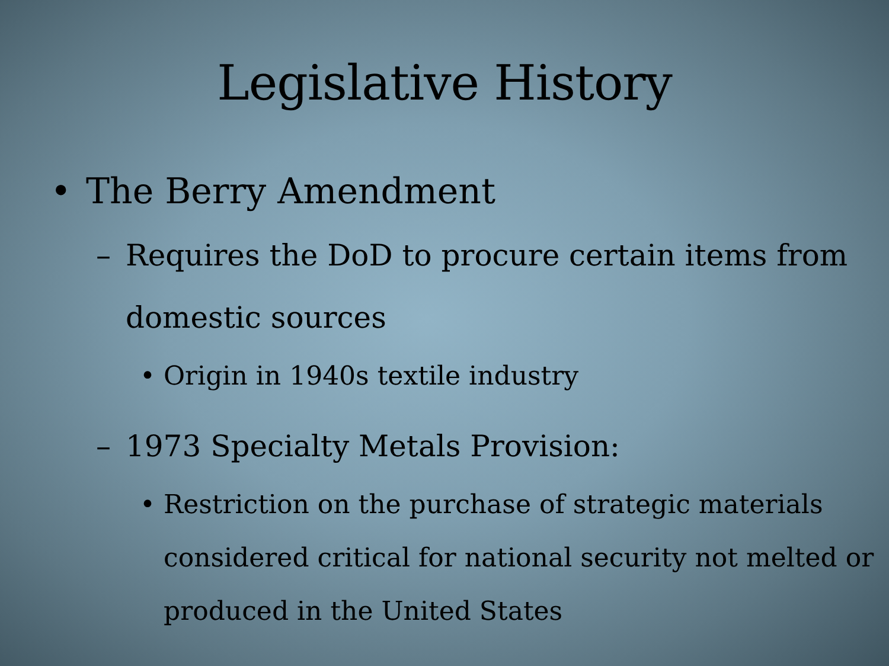Legislative History
• The Berry Amendment
– Requires the DoD to procure certain items from domestic sources
• Origin in 1940s textile industry
– 1973 Specialty Metals Provision:
• Restriction on the purchase of strategic materials considered critical for national security not melted or produced in the United States